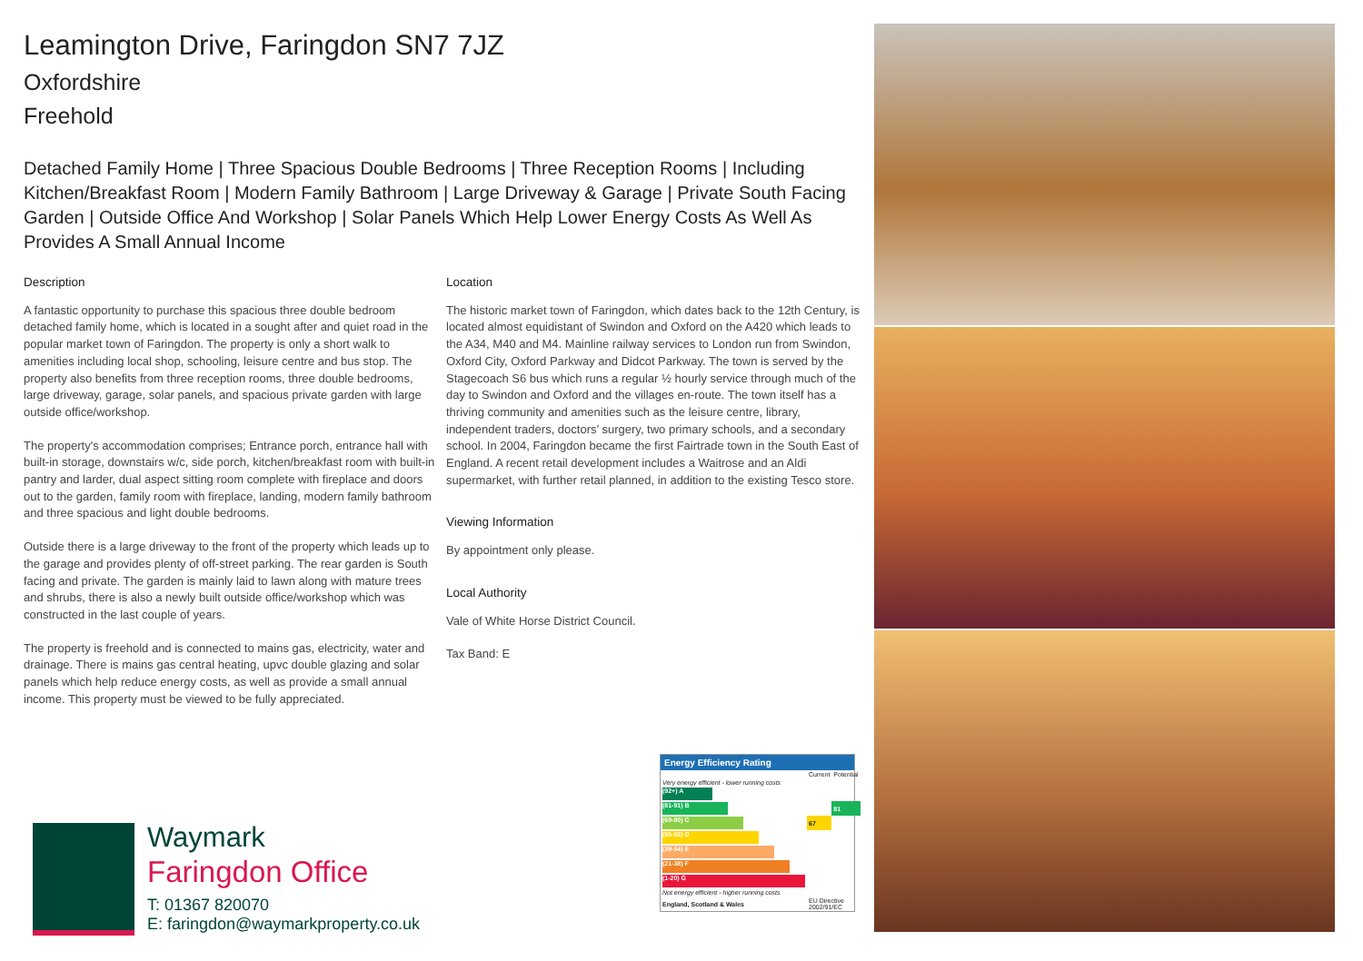Leamington Drive, Faringdon SN7 7JZ
Oxfordshire
Freehold
Detached Family Home | Three Spacious Double Bedrooms | Three Reception Rooms | Including Kitchen/Breakfast Room | Modern Family Bathroom | Large Driveway & Garage | Private South Facing Garden | Outside Office And Workshop | Solar Panels Which Help Lower Energy Costs As Well As Provides A Small Annual Income
Description
A fantastic opportunity to purchase this spacious three double bedroom detached family home, which is located in a sought after and quiet road in the popular market town of Faringdon. The property is only a short walk to amenities including local shop, schooling, leisure centre and bus stop. The property also benefits from three reception rooms, three double bedrooms, large driveway, garage, solar panels, and spacious private garden with large outside office/workshop.
The property's accommodation comprises; Entrance porch, entrance hall with built-in storage, downstairs w/c, side porch, kitchen/breakfast room with built-in pantry and larder, dual aspect sitting room complete with fireplace and doors out to the garden, family room with fireplace, landing, modern family bathroom and three spacious and light double bedrooms.
Outside there is a large driveway to the front of the property which leads up to the garage and provides plenty of off-street parking. The rear garden is South facing and private. The garden is mainly laid to lawn along with mature trees and shrubs, there is also a newly built outside office/workshop which was constructed in the last couple of years.
The property is freehold and is connected to mains gas, electricity, water and drainage. There is mains gas central heating, upvc double glazing and solar panels which help reduce energy costs, as well as provide a small annual income. This property must be viewed to be fully appreciated.
Location
The historic market town of Faringdon, which dates back to the 12th Century, is located almost equidistant of Swindon and Oxford on the A420 which leads to the A34, M40 and M4. Mainline railway services to London run from Swindon, Oxford City, Oxford Parkway and Didcot Parkway. The town is served by the Stagecoach S6 bus which runs a regular ½ hourly service through much of the day to Swindon and Oxford and the villages en-route. The town itself has a thriving community and amenities such as the leisure centre, library, independent traders, doctors’ surgery, two primary schools, and a secondary school. In 2004, Faringdon became the first Fairtrade town in the South East of England. A recent retail development includes a Waitrose and an Aldi supermarket, with further retail planned, in addition to the existing Tesco store.
Viewing Information
By appointment only please.
Local Authority
Vale of White Horse District Council.
Tax Band: E
Energy Efficiency Rating
| | Current | Potential |
| Very energy efficient - lower running costs | | |
| (92+) A | | |
| (81-91) B | | 81 |
| (69-80) C | 67 | |
| (55-68) D | | |
| (39-54) E | | |
| (21-38) F | | |
| (1-20) G | | |
| Not energy efficient - higher running costs | | |
| England, Scotland & Wales | EU Directive 2002/91/EC | |
Waymark
Faringdon Office
T: 01367 820070
E: faringdon@waymarkproperty.co.uk